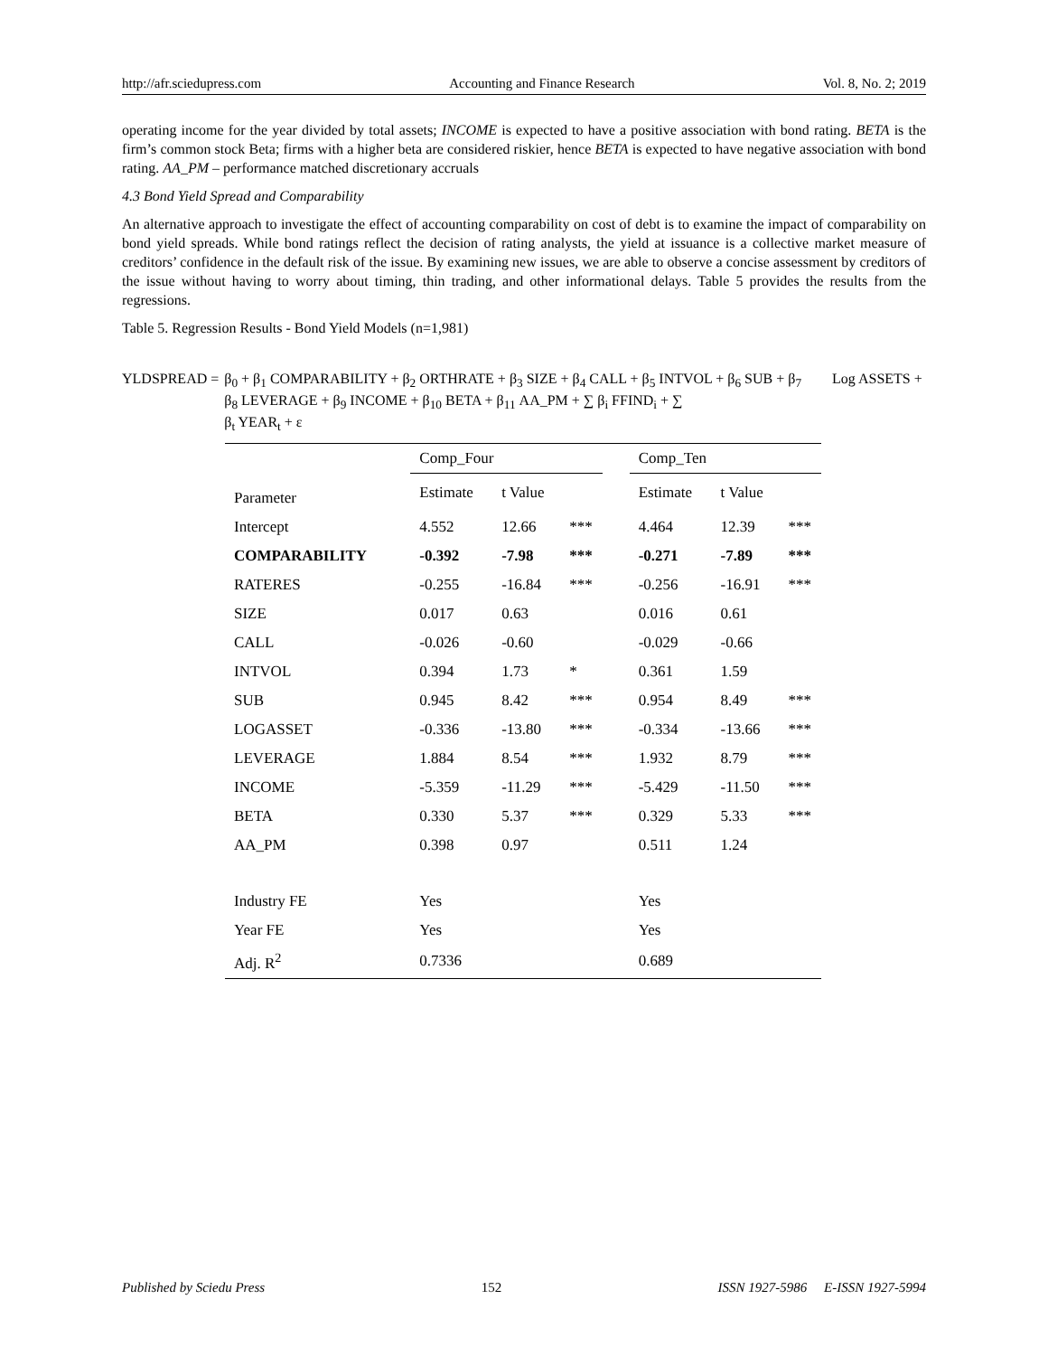http://afr.sciedupress.com Accounting and Finance Research Vol. 8, No. 2; 2019
operating income for the year divided by total assets; INCOME is expected to have a positive association with bond rating. BETA is the firm’s common stock Beta; firms with a higher beta are considered riskier, hence BETA is expected to have negative association with bond rating. AA_PM – performance matched discretionary accruals
4.3 Bond Yield Spread and Comparability
An alternative approach to investigate the effect of accounting comparability on cost of debt is to examine the impact of comparability on bond yield spreads. While bond ratings reflect the decision of rating analysts, the yield at issuance is a collective market measure of creditors’ confidence in the default risk of the issue. By examining new issues, we are able to observe a concise assessment by creditors of the issue without having to worry about timing, thin trading, and other informational delays. Table 5 provides the results from the regressions.
Table 5. Regression Results - Bond Yield Models (n=1,981)
YLDSPREAD = β<sub>0</sub> + β<sub>1</sub> COMPARABILITY + β<sub>2</sub> ORTHRATE + β<sub>3</sub> SIZE + β<sub>4</sub> CALL + β<sub>5</sub> INTVOL + β<sub>6</sub> SUB + β<sub>7</sub> Log ASSETS + β<sub>8</sub> LEVERAGE + β<sub>9</sub> INCOME + β<sub>10</sub> BETA + β<sub>11</sub> AA_PM + ∑ β<sub>i</sub> FFIND<sub>i</sub> + ∑
β<sub>t</sub> YEAR<sub>t</sub> + ε
| | Comp_Four | | | | Comp_Ten | | |
| Parameter | Estimate | t Value | | | Estimate | t Value | |
| Intercept | 4.552 | 12.66 | *** | | 4.464 | 12.39 | *** |
| COMPARABILITY | -0.392 | -7.98 | *** | | -0.271 | -7.89 | *** |
| RATERES | -0.255 | -16.84 | *** | | -0.256 | -16.91 | *** |
| SIZE | 0.017 | 0.63 | | | 0.016 | 0.61 | |
| CALL | -0.026 | -0.60 | | | -0.029 | -0.66 | |
| INTVOL | 0.394 | 1.73 | * | | 0.361 | 1.59 | |
| SUB | 0.945 | 8.42 | *** | | 0.954 | 8.49 | *** |
| LOGASSET | -0.336 | -13.80 | *** | | -0.334 | -13.66 | *** |
| LEVERAGE | 1.884 | 8.54 | *** | | 1.932 | 8.79 | *** |
| INCOME | -5.359 | -11.29 | *** | | -5.429 | -11.50 | *** |
| BETA | 0.330 | 5.37 | *** | | 0.329 | 5.33 | *** |
| AA_PM | 0.398 | 0.97 | | | 0.511 | 1.24 | |
| Industry FE | Yes | | | | Yes | | |
| Year FE | Yes | | | | Yes | | |
| Adj. R<sup>2</sup> | 0.7336 | | | | 0.689 | | |
Published by Sciedu Press 152 ISSN 1927-5986 E-ISSN 1927-5994